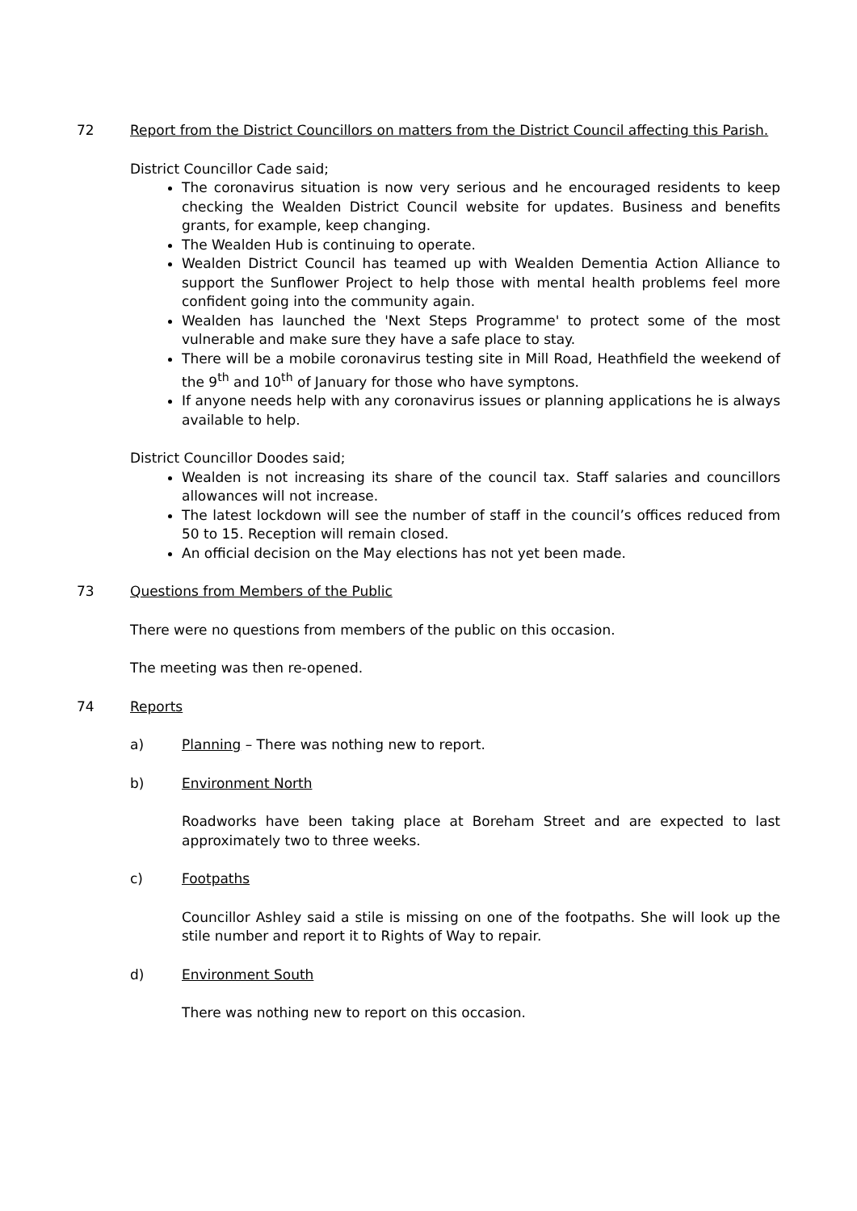72 Report from the District Councillors on matters from the District Council affecting this Parish.
District Councillor Cade said;
The coronavirus situation is now very serious and he encouraged residents to keep checking the Wealden District Council website for updates. Business and benefits grants, for example, keep changing.
The Wealden Hub is continuing to operate.
Wealden District Council has teamed up with Wealden Dementia Action Alliance to support the Sunflower Project to help those with mental health problems feel more confident going into the community again.
Wealden has launched the 'Next Steps Programme' to protect some of the most vulnerable and make sure they have a safe place to stay.
There will be a mobile coronavirus testing site in Mill Road, Heathfield the weekend of the 9<sup>th</sup> and 10<sup>th</sup> of January for those who have symptons.
If anyone needs help with any coronavirus issues or planning applications he is always available to help.
District Councillor Doodes said;
Wealden is not increasing its share of the council tax. Staff salaries and councillors allowances will not increase.
The latest lockdown will see the number of staff in the council’s offices reduced from 50 to 15. Reception will remain closed.
An official decision on the May elections has not yet been made.
73 Questions from Members of the Public
There were no questions from members of the public on this occasion.
The meeting was then re-opened.
74 Reports
a) Planning – There was nothing new to report.
b) Environment North
Roadworks have been taking place at Boreham Street and are expected to last approximately two to three weeks.
c) Footpaths
Councillor Ashley said a stile is missing on one of the footpaths. She will look up the stile number and report it to Rights of Way to repair.
d) Environment South
There was nothing new to report on this occasion.